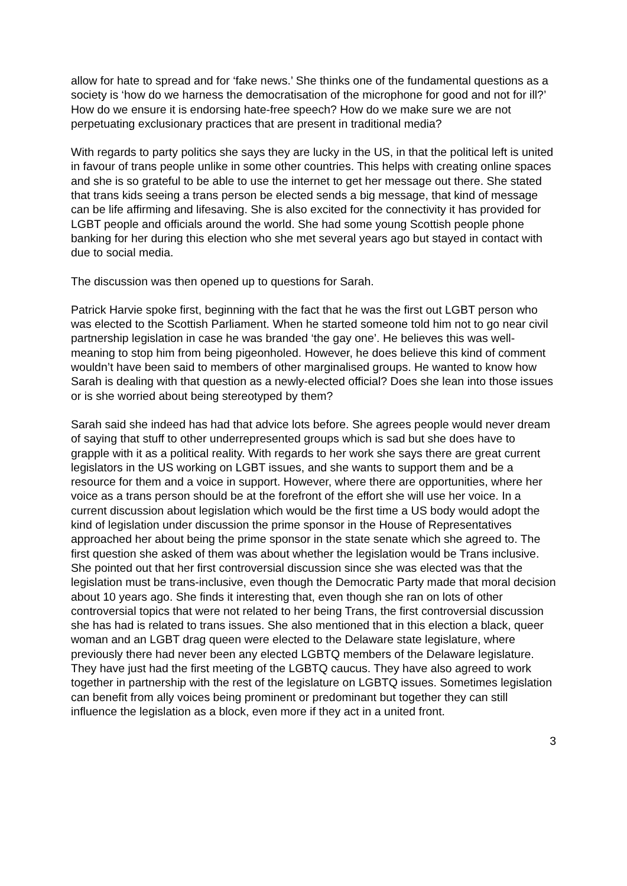allow for hate to spread and for ‘fake news.’ She thinks one of the fundamental questions as a society is ‘how do we harness the democratisation of the microphone for good and not for ill?’ How do we ensure it is endorsing hate-free speech? How do we make sure we are not perpetuating exclusionary practices that are present in traditional media?
With regards to party politics she says they are lucky in the US, in that the political left is united in favour of trans people unlike in some other countries. This helps with creating online spaces and she is so grateful to be able to use the internet to get her message out there. She stated that trans kids seeing a trans person be elected sends a big message, that kind of message can be life affirming and lifesaving. She is also excited for the connectivity it has provided for LGBT people and officials around the world. She had some young Scottish people phone banking for her during this election who she met several years ago but stayed in contact with due to social media.
The discussion was then opened up to questions for Sarah.
Patrick Harvie spoke first, beginning with the fact that he was the first out LGBT person who was elected to the Scottish Parliament. When he started someone told him not to go near civil partnership legislation in case he was branded ‘the gay one’. He believes this was well-meaning to stop him from being pigeonholed. However, he does believe this kind of comment wouldn’t have been said to members of other marginalised groups. He wanted to know how Sarah is dealing with that question as a newly-elected official? Does she lean into those issues or is she worried about being stereotyped by them?
Sarah said she indeed has had that advice lots before. She agrees people would never dream of saying that stuff to other underrepresented groups which is sad but she does have to grapple with it as a political reality. With regards to her work she says there are great current legislators in the US working on LGBT issues, and she wants to support them and be a resource for them and a voice in support. However, where there are opportunities, where her voice as a trans person should be at the forefront of the effort she will use her voice. In a current discussion about legislation which would be the first time a US body would adopt the kind of legislation under discussion the prime sponsor in the House of Representatives approached her about being the prime sponsor in the state senate which she agreed to. The first question she asked of them was about whether the legislation would be Trans inclusive. She pointed out that her first controversial discussion since she was elected was that the legislation must be trans-inclusive, even though the Democratic Party made that moral decision about 10 years ago. She finds it interesting that, even though she ran on lots of other controversial topics that were not related to her being Trans, the first controversial discussion she has had is related to trans issues. She also mentioned that in this election a black, queer woman and an LGBT drag queen were elected to the Delaware state legislature, where previously there had never been any elected LGBTQ members of the Delaware legislature. They have just had the first meeting of the LGBTQ caucus. They have also agreed to work together in partnership with the rest of the legislature on LGBTQ issues. Sometimes legislation can benefit from ally voices being prominent or predominant but together they can still influence the legislation as a block, even more if they act in a united front.
3